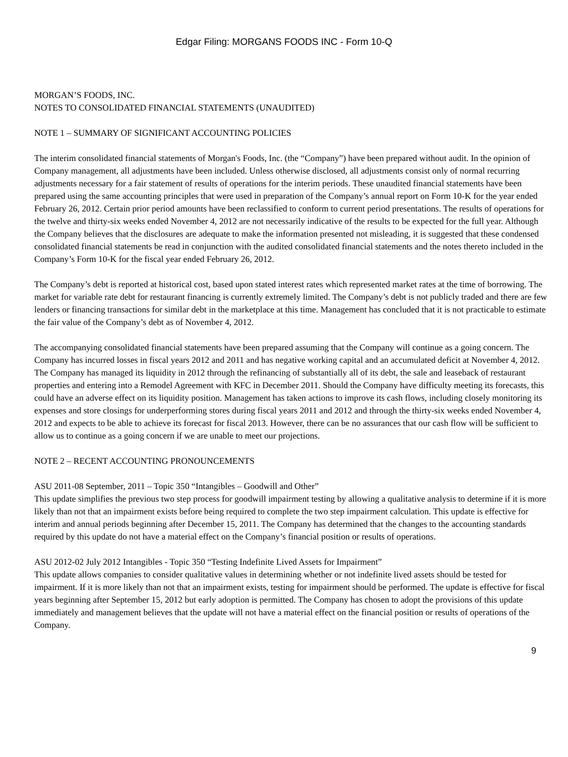Edgar Filing: MORGANS FOODS INC - Form 10-Q
MORGAN’S FOODS, INC.
NOTES TO CONSOLIDATED FINANCIAL STATEMENTS (UNAUDITED)
NOTE 1 – SUMMARY OF SIGNIFICANT ACCOUNTING POLICIES
The interim consolidated financial statements of Morgan's Foods, Inc. (the “Company”) have been prepared without audit. In the opinion of Company management, all adjustments have been included. Unless otherwise disclosed, all adjustments consist only of normal recurring adjustments necessary for a fair statement of results of operations for the interim periods. These unaudited financial statements have been prepared using the same accounting principles that were used in preparation of the Company’s annual report on Form 10-K for the year ended February 26, 2012. Certain prior period amounts have been reclassified to conform to current period presentations. The results of operations for the twelve and thirty-six weeks ended November 4, 2012 are not necessarily indicative of the results to be expected for the full year. Although the Company believes that the disclosures are adequate to make the information presented not misleading, it is suggested that these condensed consolidated financial statements be read in conjunction with the audited consolidated financial statements and the notes thereto included in the Company’s Form 10-K for the fiscal year ended February 26, 2012.
The Company’s debt is reported at historical cost, based upon stated interest rates which represented market rates at the time of borrowing. The market for variable rate debt for restaurant financing is currently extremely limited. The Company’s debt is not publicly traded and there are few lenders or financing transactions for similar debt in the marketplace at this time. Management has concluded that it is not practicable to estimate the fair value of the Company’s debt as of November 4, 2012.
The accompanying consolidated financial statements have been prepared assuming that the Company will continue as a going concern. The Company has incurred losses in fiscal years 2012 and 2011 and has negative working capital and an accumulated deficit at November 4, 2012. The Company has managed its liquidity in 2012 through the refinancing of substantially all of its debt, the sale and leaseback of restaurant properties and entering into a Remodel Agreement with KFC in December 2011. Should the Company have difficulty meeting its forecasts, this could have an adverse effect on its liquidity position. Management has taken actions to improve its cash flows, including closely monitoring its expenses and store closings for underperforming stores during fiscal years 2011 and 2012 and through the thirty-six weeks ended November 4, 2012 and expects to be able to achieve its forecast for fiscal 2013. However, there can be no assurances that our cash flow will be sufficient to allow us to continue as a going concern if we are unable to meet our projections.
NOTE 2 – RECENT ACCOUNTING PRONOUNCEMENTS
ASU 2011-08 September, 2011 – Topic 350 “Intangibles – Goodwill and Other”
This update simplifies the previous two step process for goodwill impairment testing by allowing a qualitative analysis to determine if it is more likely than not that an impairment exists before being required to complete the two step impairment calculation. This update is effective for interim and annual periods beginning after December 15, 2011. The Company has determined that the changes to the accounting standards required by this update do not have a material effect on the Company’s financial position or results of operations.
ASU 2012-02 July 2012 Intangibles - Topic 350 “Testing Indefinite Lived Assets for Impairment”
This update allows companies to consider qualitative values in determining whether or not indefinite lived assets should be tested for impairment. If it is more likely than not that an impairment exists, testing for impairment should be performed. The update is effective for fiscal years beginning after September 15, 2012 but early adoption is permitted. The Company has chosen to adopt the provisions of this update immediately and management believes that the update will not have a material effect on the financial position or results of operations of the Company.
9